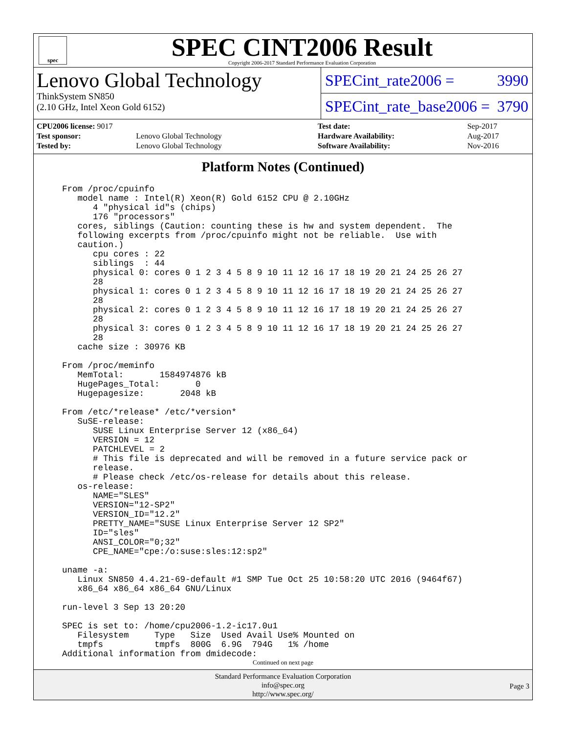spec
SPEC CINT2006 Result
Copyright 2006-2017 Standard Performance Evaluation Corporation
Lenovo Global Technology
ThinkSystem SN850
(2.10 GHz, Intel Xeon Gold 6152)
SPECint_rate2006 = 3990
SPECint_rate_base2006 = 3790
| CPU2006 license: 9017 | |
| Test sponsor: | Lenovo Global Technology |
| Tested by: | Lenovo Global Technology |
| Test date: | Sep-2017 |
| Hardware Availability: | Aug-2017 |
| Software Availability: | Nov-2016 |
Platform Notes (Continued)
From /proc/cpuinfo
   model name : Intel(R) Xeon(R) Gold 6152 CPU @ 2.10GHz
      4 "physical id"s (chips)
      176 "processors"
   cores, siblings (Caution: counting these is hw and system dependent.  The
   following excerpts from /proc/cpuinfo might not be reliable.  Use with
   caution.)
      cpu cores : 22
      siblings  : 44
      physical 0: cores 0 1 2 3 4 5 8 9 10 11 12 16 17 18 19 20 21 24 25 26 27
      28
      physical 1: cores 0 1 2 3 4 5 8 9 10 11 12 16 17 18 19 20 21 24 25 26 27
      28
      physical 2: cores 0 1 2 3 4 5 8 9 10 11 12 16 17 18 19 20 21 24 25 26 27
      28
      physical 3: cores 0 1 2 3 4 5 8 9 10 11 12 16 17 18 19 20 21 24 25 26 27
      28
   cache size : 30976 KB

From /proc/meminfo
   MemTotal:       1584974876 kB
   HugePages_Total:       0
   Hugepagesize:       2048 kB

From /etc/*release* /etc/*version*
   SuSE-release:
      SUSE Linux Enterprise Server 12 (x86_64)
      VERSION = 12
      PATCHLEVEL = 2
      # This file is deprecated and will be removed in a future service pack or
      release.
      # Please check /etc/os-release for details about this release.
   os-release:
      NAME="SLES"
      VERSION="12-SP2"
      VERSION_ID="12.2"
      PRETTY_NAME="SUSE Linux Enterprise Server 12 SP2"
      ID="sles"
      ANSI_COLOR="0;32"
      CPE_NAME="cpe:/o:suse:sles:12:sp2"

uname -a:
   Linux SN850 4.4.21-69-default #1 SMP Tue Oct 25 10:58:20 UTC 2016 (9464f67)
   x86_64 x86_64 x86_64 GNU/Linux

run-level 3 Sep 13 20:20

SPEC is set to: /home/cpu2006-1.2-ic17.0u1
   Filesystem     Type   Size  Used Avail Use% Mounted on
   tmpfs          tmpfs  800G  6.9G  794G   1% /home
Additional information from dmidecode:
Continued on next page
Standard Performance Evaluation Corporation
info@spec.org
http://www.spec.org/
Page 3